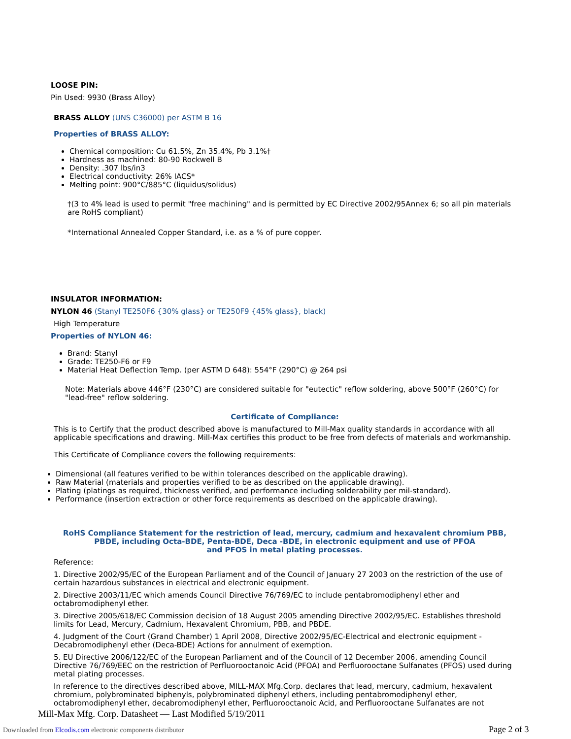LOOSE PIN:
Pin Used: 9930 (Brass Alloy)
BRASS ALLOY (UNS C36000) per ASTM B 16
Properties of BRASS ALLOY:
Chemical composition: Cu 61.5%, Zn 35.4%, Pb 3.1%†
Hardness as machined: 80-90 Rockwell B
Density: .307 lbs/in3
Electrical conductivity: 26% IACS*
Melting point: 900°C/885°C (liquidus/solidus)
†(3 to 4% lead is used to permit "free machining" and is permitted by EC Directive 2002/95Annex 6; so all pin materials are RoHS compliant)
*International Annealed Copper Standard, i.e. as a % of pure copper.
INSULATOR INFORMATION:
NYLON 46 (Stanyl TE250F6 {30% glass} or TE250F9 {45% glass}, black)
High Temperature
Properties of NYLON 46:
Brand: Stanyl
Grade: TE250-F6 or F9
Material Heat Deflection Temp. (per ASTM D 648): 554°F (290°C) @ 264 psi
Note: Materials above 446°F (230°C) are considered suitable for "eutectic" reflow soldering, above 500°F (260°C) for "lead-free" reflow soldering.
Certificate of Compliance:
This is to Certify that the product described above is manufactured to Mill-Max quality standards in accordance with all applicable specifications and drawing. Mill-Max certifies this product to be free from defects of materials and workmanship.
This Certificate of Compliance covers the following requirements:
Dimensional (all features verified to be within tolerances described on the applicable drawing).
Raw Material (materials and properties verified to be as described on the applicable drawing).
Plating (platings as required, thickness verified, and performance including solderability per mil-standard).
Performance (insertion extraction or other force requirements as described on the applicable drawing).
RoHS Compliance Statement for the restriction of lead, mercury, cadmium and hexavalent chromium PBB, PBDE, including Octa-BDE, Penta-BDE, Deca -BDE, in electronic equipment and use of PFOA
and PFOS in metal plating processes.
Reference:
1. Directive 2002/95/EC of the European Parliament and of the Council of January 27 2003 on the restriction of the use of certain hazardous substances in electrical and electronic equipment.
2. Directive 2003/11/EC which amends Council Directive 76/769/EC to include pentabromodiphenyl ether and octabromodiphenyl ether.
3. Directive 2005/618/EC Commission decision of 18 August 2005 amending Directive 2002/95/EC. Establishes threshold limits for Lead, Mercury, Cadmium, Hexavalent Chromium, PBB, and PBDE.
4. Judgment of the Court (Grand Chamber) 1 April 2008, Directive 2002/95/EC-Electrical and electronic equipment - Decabromodiphenyl ether (Deca-BDE) Actions for annulment of exemption.
5. EU Directive 2006/122/EC of the European Parliament and of the Council of 12 December 2006, amending Council Directive 76/769/EEC on the restriction of Perfluorooctanoic Acid (PFOA) and Perfluorooctane Sulfanates (PFOS) used during metal plating processes.
In reference to the directives described above, MILL-MAX Mfg.Corp. declares that lead, mercury, cadmium, hexavalent chromium, polybrominated biphenyls, polybrominated diphenyl ethers, including pentabromodiphenyl ether, octabromodiphenyl ether, decabromodiphenyl ether, Perfluorooctanoic Acid, and Perfluorooctane Sulfanates are not
Mill-Max Mfg. Corp. Datasheet — Last Modified 5/19/2011
Downloaded from Elcodis.com electronic components distributor
Page 2 of 3